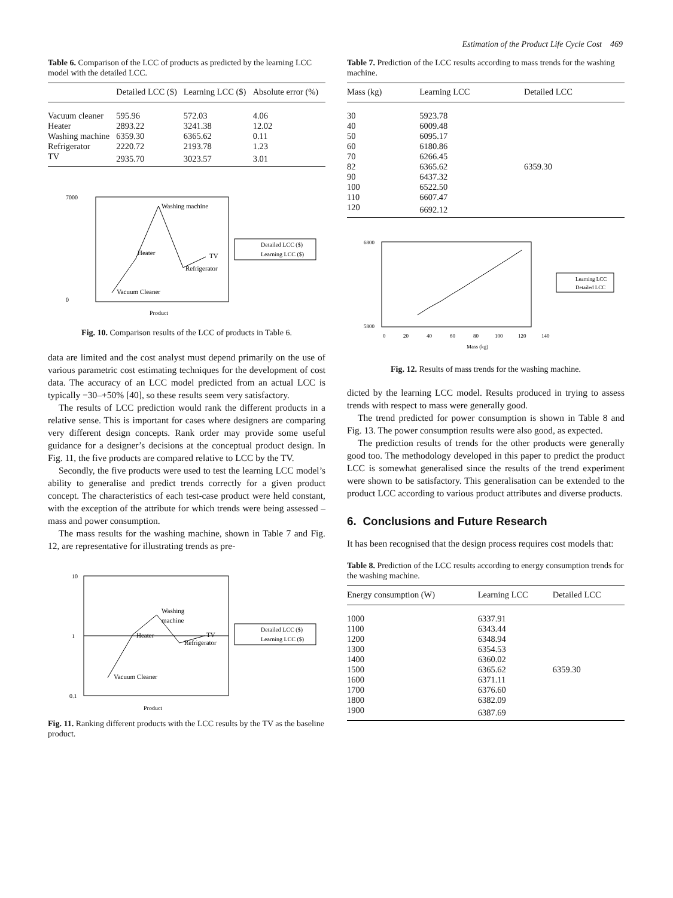Estimation of the Product Life Cycle Cost 469
Table 6. Comparison of the LCC of products as predicted by the learning LCC model with the detailed LCC.
| | Detailed LCC ($) | Learning LCC ($) | Absolute error (%) |
| --- | --- | --- | --- |
| Vacuum cleaner | 595.96 | 572.03 | 4.06 |
| Heater | 2893.22 | 3241.38 | 12.02 |
| Washing machine | 6359.30 | 6365.62 | 0.11 |
| Refrigerator | 2220.72 | 2193.78 | 1.23 |
| TV | 2935.70 | 3023.57 | 3.01 |
7000
0
Vacuum Cleaner
Heater
Washing machine
Refrigerator
TV
Product
Detailed LCC ($)
Learning LCC ($)
Fig. 10. Comparison results of the LCC of products in Table 6.
data are limited and the cost analyst must depend primarily on the use of various parametric cost estimating techniques for the development of cost data. The accuracy of an LCC model predicted from an actual LCC is typically −30–+50% [40], so these results seem very satisfactory.
The results of LCC prediction would rank the different products in a relative sense. This is important for cases where designers are comparing very different design concepts. Rank order may provide some useful guidance for a designer’s decisions at the conceptual product design. In Fig. 11, the five products are compared relative to LCC by the TV.
Secondly, the five products were used to test the learning LCC model’s ability to generalise and predict trends correctly for a given product concept. The characteristics of each test-case product were held constant, with the exception of the attribute for which trends were being assessed – mass and power consumption.
The mass results for the washing machine, shown in Table 7 and Fig. 12, are representative for illustrating trends as pre-
10
1
0.1
Vacuum Cleaner
Heater
Washing
machine
Refrigerator
TV
Product
Detailed LCC ($)
Learning LCC ($)
Fig. 11. Ranking different products with the LCC results by the TV as the baseline product.
Table 7. Prediction of the LCC results according to mass trends for the washing machine.
| Mass (kg) | Learning LCC | Detailed LCC |
| --- | --- | --- |
| 30 | 5923.78 | |
| 40 | 6009.48 | |
| 50 | 6095.17 | |
| 60 | 6180.86 | |
| 70 | 6266.45 | |
| 82 | 6365.62 | 6359.30 |
| 90 | 6437.32 | |
| 100 | 6522.50 | |
| 110 | 6607.47 | |
| 120 | 6692.12 | |
6800
5800
0
20
40
60
80
100
120
140
Mass (kg)
Learning LCC
Detailed LCC
Fig. 12. Results of mass trends for the washing machine.
dicted by the learning LCC model. Results produced in trying to assess trends with respect to mass were generally good.
The trend predicted for power consumption is shown in Table 8 and Fig. 13. The power consumption results were also good, as expected.
The prediction results of trends for the other products were generally good too. The methodology developed in this paper to predict the product LCC is somewhat generalised since the results of the trend experiment were shown to be satisfactory. This generalisation can be extended to the product LCC according to various product attributes and diverse products.
6. Conclusions and Future Research
It has been recognised that the design process requires cost models that:
Table 8. Prediction of the LCC results according to energy consumption trends for the washing machine.
| Energy consumption (W) | Learning LCC | Detailed LCC |
| --- | --- | --- |
| 1000 | 6337.91 | |
| 1100 | 6343.44 | |
| 1200 | 6348.94 | |
| 1300 | 6354.53 | |
| 1400 | 6360.02 | |
| 1500 | 6365.62 | 6359.30 |
| 1600 | 6371.11 | |
| 1700 | 6376.60 | |
| 1800 | 6382.09 | |
| 1900 | 6387.69 | |